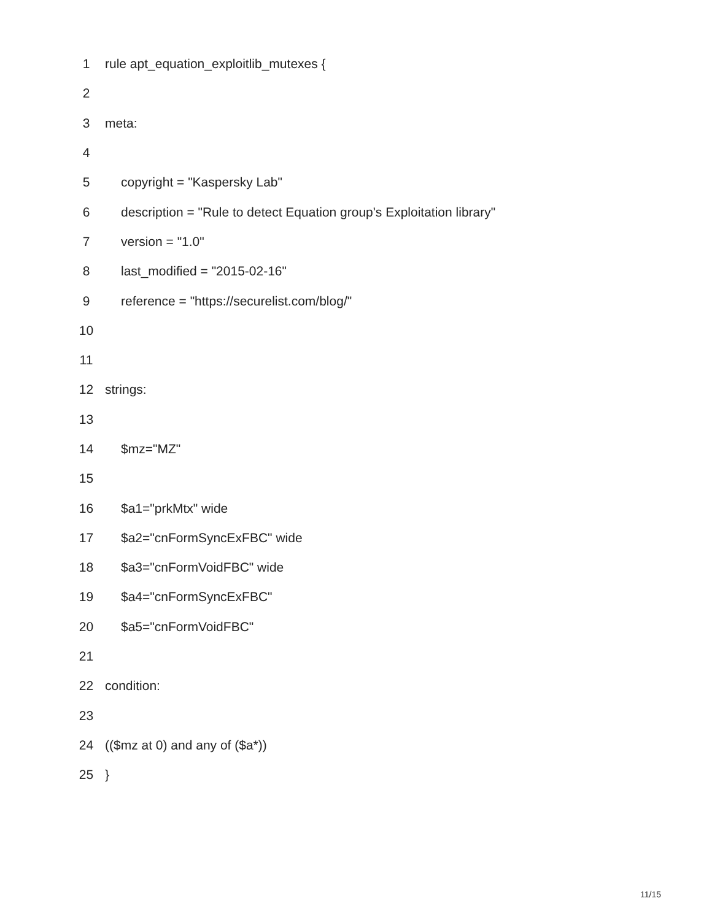| 1 | rule apt_equation_exploitlib_mutexes { |
| 2 | |
| 3 | meta: |
| 4 | |
| 5 | copyright = "Kaspersky Lab" |
| 6 | description = "Rule to detect Equation group's Exploitation library" |
| 7 | version = "1.0" |
| 8 | last_modified = "2015-02-16" |
| 9 | reference = "https://securelist.com/blog/" |
| 10 | |
| 11 | |
| 12 | strings: |
| 13 | |
| 14 | $mz="MZ" |
| 15 | |
| 16 | $a1="prkMtx" wide |
| 17 | $a2="cnFormSyncExFBC" wide |
| 18 | $a3="cnFormVoidFBC" wide |
| 19 | $a4="cnFormSyncExFBC" |
| 20 | $a5="cnFormVoidFBC" |
| 21 | |
| 22 | condition: |
| 23 | |
| 24 | (($mz at 0) and any of ($a*)) |
| 25 | } |
11/15